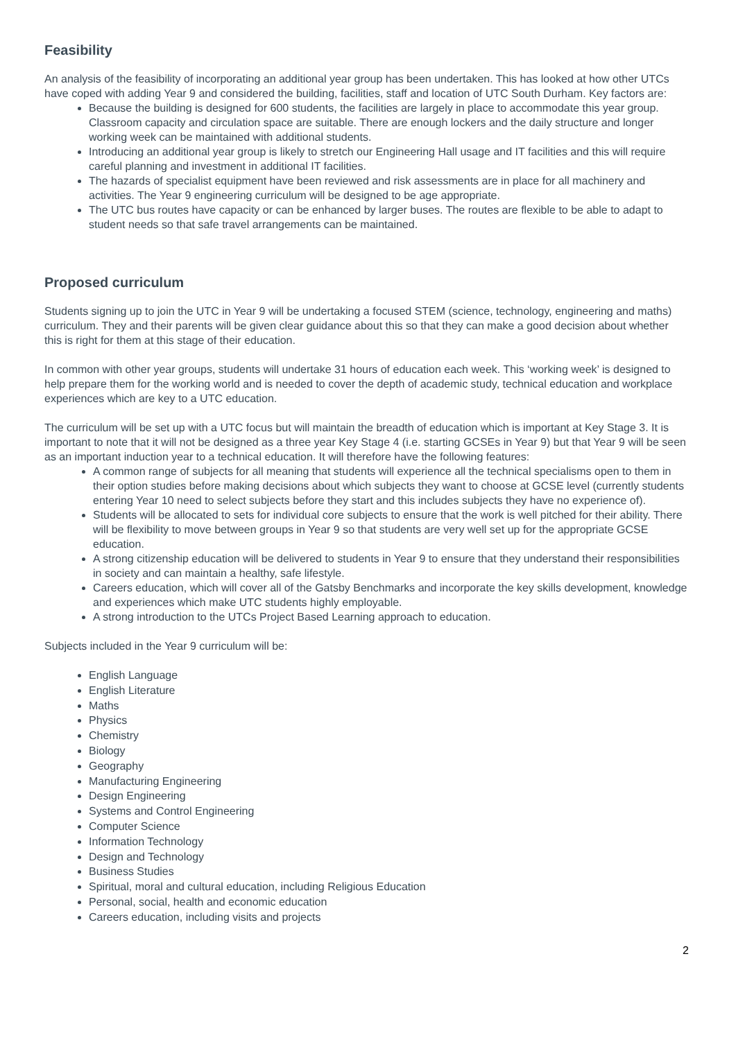Feasibility
An analysis of the feasibility of incorporating an additional year group has been undertaken. This has looked at how other UTCs have coped with adding Year 9 and considered the building, facilities, staff and location of UTC South Durham. Key factors are:
Because the building is designed for 600 students, the facilities are largely in place to accommodate this year group. Classroom capacity and circulation space are suitable. There are enough lockers and the daily structure and longer working week can be maintained with additional students.
Introducing an additional year group is likely to stretch our Engineering Hall usage and IT facilities and this will require careful planning and investment in additional IT facilities.
The hazards of specialist equipment have been reviewed and risk assessments are in place for all machinery and activities. The Year 9 engineering curriculum will be designed to be age appropriate.
The UTC bus routes have capacity or can be enhanced by larger buses. The routes are flexible to be able to adapt to student needs so that safe travel arrangements can be maintained.
Proposed curriculum
Students signing up to join the UTC in Year 9 will be undertaking a focused STEM (science, technology, engineering and maths) curriculum. They and their parents will be given clear guidance about this so that they can make a good decision about whether this is right for them at this stage of their education.
In common with other year groups, students will undertake 31 hours of education each week. This ‘working week’ is designed to help prepare them for the working world and is needed to cover the depth of academic study, technical education and workplace experiences which are key to a UTC education.
The curriculum will be set up with a UTC focus but will maintain the breadth of education which is important at Key Stage 3. It is important to note that it will not be designed as a three year Key Stage 4 (i.e. starting GCSEs in Year 9) but that Year 9 will be seen as an important induction year to a technical education. It will therefore have the following features:
A common range of subjects for all meaning that students will experience all the technical specialisms open to them in their option studies before making decisions about which subjects they want to choose at GCSE level (currently students entering Year 10 need to select subjects before they start and this includes subjects they have no experience of).
Students will be allocated to sets for individual core subjects to ensure that the work is well pitched for their ability. There will be flexibility to move between groups in Year 9 so that students are very well set up for the appropriate GCSE education.
A strong citizenship education will be delivered to students in Year 9 to ensure that they understand their responsibilities in society and can maintain a healthy, safe lifestyle.
Careers education, which will cover all of the Gatsby Benchmarks and incorporate the key skills development, knowledge and experiences which make UTC students highly employable.
A strong introduction to the UTCs Project Based Learning approach to education.
Subjects included in the Year 9 curriculum will be:
English Language
English Literature
Maths
Physics
Chemistry
Biology
Geography
Manufacturing Engineering
Design Engineering
Systems and Control Engineering
Computer Science
Information Technology
Design and Technology
Business Studies
Spiritual, moral and cultural education, including Religious Education
Personal, social, health and economic education
Careers education, including visits and projects
2